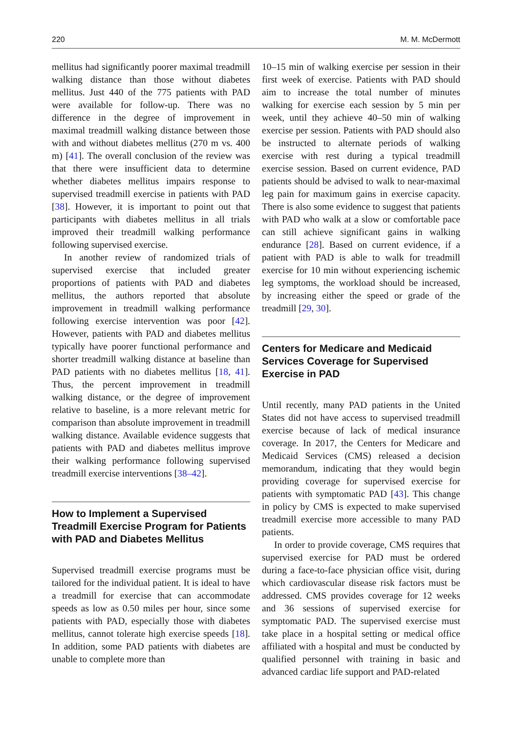220 M. M. McDermott
mellitus had significantly poorer maximal treadmill walking distance than those without diabetes mellitus. Just 440 of the 775 patients with PAD were available for follow-up. There was no difference in the degree of improvement in maximal treadmill walking distance between those with and without diabetes mellitus (270 m vs. 400 m) [41]. The overall conclusion of the review was that there were insufficient data to determine whether diabetes mellitus impairs response to supervised treadmill exercise in patients with PAD [38]. However, it is important to point out that participants with diabetes mellitus in all trials improved their treadmill walking performance following supervised exercise.
In another review of randomized trials of supervised exercise that included greater proportions of patients with PAD and diabetes mellitus, the authors reported that absolute improvement in treadmill walking performance following exercise intervention was poor [42]. However, patients with PAD and diabetes mellitus typically have poorer functional performance and shorter treadmill walking distance at baseline than PAD patients with no diabetes mellitus [18, 41]. Thus, the percent improvement in treadmill walking distance, or the degree of improvement relative to baseline, is a more relevant metric for comparison than absolute improvement in treadmill walking distance. Available evidence suggests that patients with PAD and diabetes mellitus improve their walking performance following supervised treadmill exercise interventions [38–42].
How to Implement a Supervised Treadmill Exercise Program for Patients with PAD and Diabetes Mellitus
Supervised treadmill exercise programs must be tailored for the individual patient. It is ideal to have a treadmill for exercise that can accommodate speeds as low as 0.50 miles per hour, since some patients with PAD, especially those with diabetes mellitus, cannot tolerate high exercise speeds [18]. In addition, some PAD patients with diabetes are unable to complete more than
10–15 min of walking exercise per session in their first week of exercise. Patients with PAD should aim to increase the total number of minutes walking for exercise each session by 5 min per week, until they achieve 40–50 min of walking exercise per session. Patients with PAD should also be instructed to alternate periods of walking exercise with rest during a typical treadmill exercise session. Based on current evidence, PAD patients should be advised to walk to near-maximal leg pain for maximum gains in exercise capacity. There is also some evidence to suggest that patients with PAD who walk at a slow or comfortable pace can still achieve significant gains in walking endurance [28]. Based on current evidence, if a patient with PAD is able to walk for treadmill exercise for 10 min without experiencing ischemic leg symptoms, the workload should be increased, by increasing either the speed or grade of the treadmill [29, 30].
Centers for Medicare and Medicaid Services Coverage for Supervised Exercise in PAD
Until recently, many PAD patients in the United States did not have access to supervised treadmill exercise because of lack of medical insurance coverage. In 2017, the Centers for Medicare and Medicaid Services (CMS) released a decision memorandum, indicating that they would begin providing coverage for supervised exercise for patients with symptomatic PAD [43]. This change in policy by CMS is expected to make supervised treadmill exercise more accessible to many PAD patients.
In order to provide coverage, CMS requires that supervised exercise for PAD must be ordered during a face-to-face physician office visit, during which cardiovascular disease risk factors must be addressed. CMS provides coverage for 12 weeks and 36 sessions of supervised exercise for symptomatic PAD. The supervised exercise must take place in a hospital setting or medical office affiliated with a hospital and must be conducted by qualified personnel with training in basic and advanced cardiac life support and PAD-related